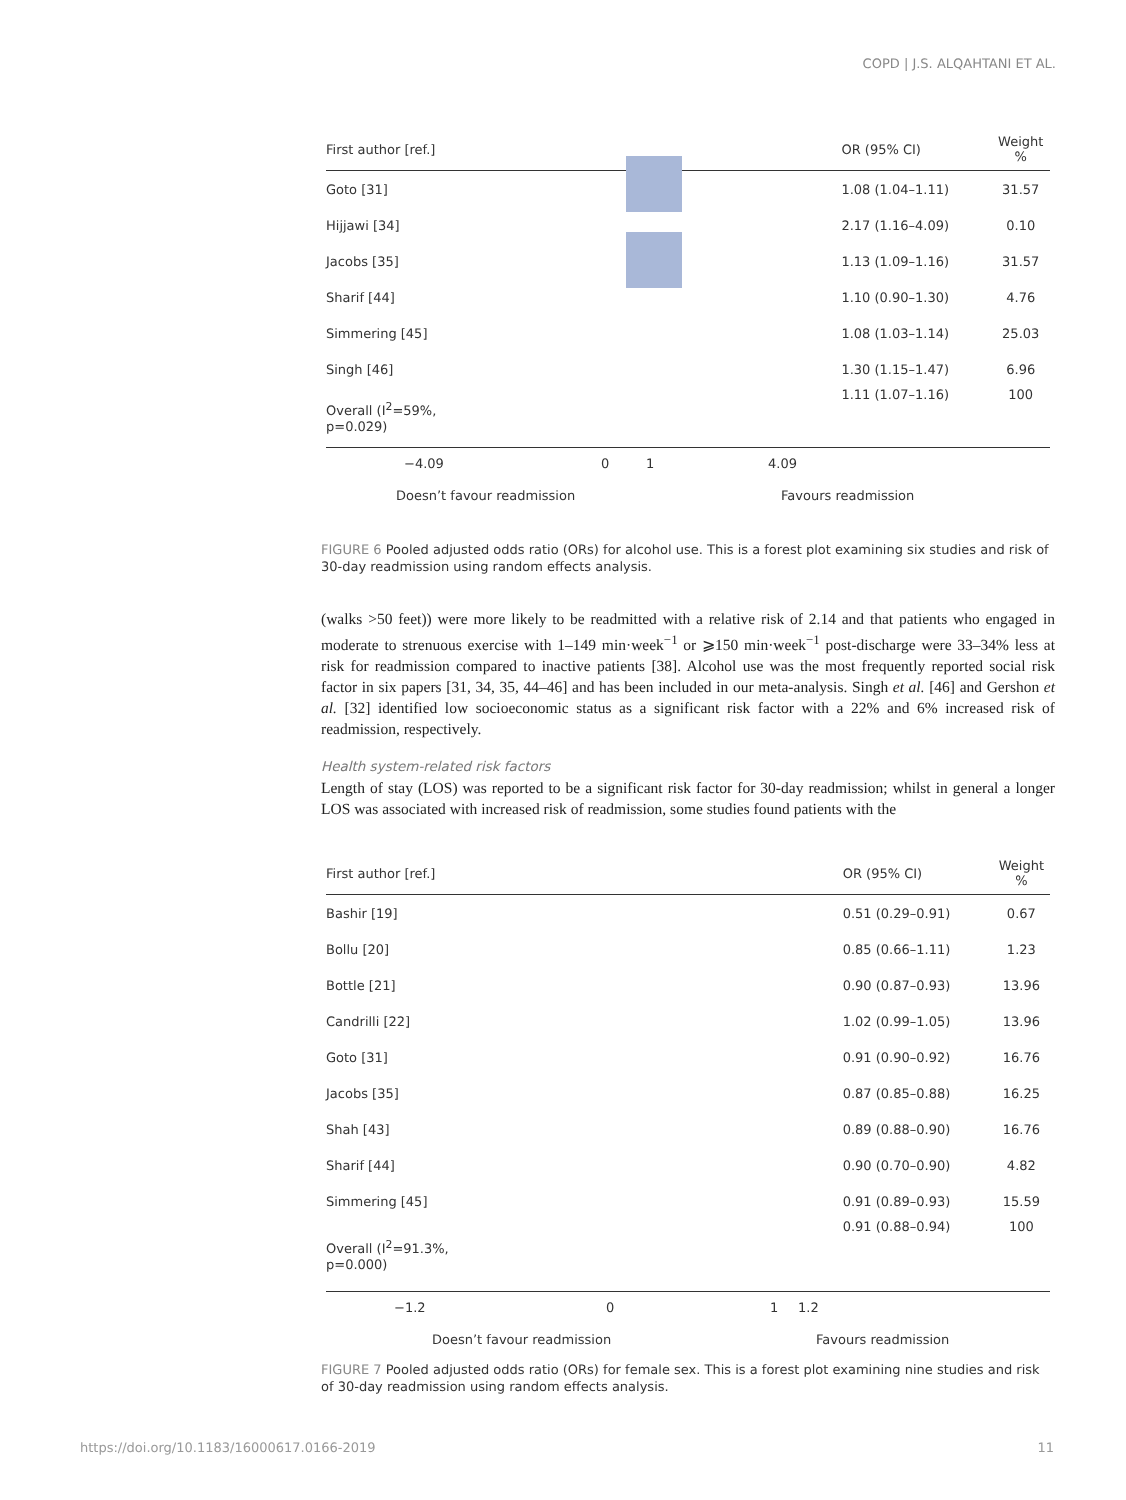COPD | J.S. ALQAHTANI ET AL.
| First author [ref.] | | OR (95% CI) | Weight % |
| --- | --- | --- | --- |
| Goto [31] | | 1.08 (1.04–1.11) | 31.57 |
| Hijjawi [34] | | 2.17 (1.16–4.09) | 0.10 |
| Jacobs [35] | | 1.13 (1.09–1.16) | 31.57 |
| Sharif [44] | | 1.10 (0.90–1.30) | 4.76 |
| Simmering [45] | | 1.08 (1.03–1.14) | 25.03 |
| Singh [46] | | 1.30 (1.15–1.47) | 6.96 |
| Overall (I<sup>2</sup>=59%, p=0.029) | | 1.11 (1.07–1.16) | 100 |
−4.09 0 1 4.09
Doesn’t favour readmission Favours readmission
FIGURE 6 Pooled adjusted odds ratio (ORs) for alcohol use. This is a forest plot examining six studies and risk of 30-day readmission using random effects analysis.
(walks >50 feet)) were more likely to be readmitted with a relative risk of 2.14 and that patients who engaged in moderate to strenuous exercise with 1–149 min·week<sup>−1</sup> or ⩾150 min·week<sup>−1</sup> post-discharge were 33–34% less at risk for readmission compared to inactive patients [38]. Alcohol use was the most frequently reported social risk factor in six papers [31, 34, 35, 44–46] and has been included in our meta-analysis. Singh et al. [46] and Gershon et al. [32] identified low socioeconomic status as a significant risk factor with a 22% and 6% increased risk of readmission, respectively.
Health system-related risk factors
Length of stay (LOS) was reported to be a significant risk factor for 30-day readmission; whilst in general a longer LOS was associated with increased risk of readmission, some studies found patients with the
| First author [ref.] | | OR (95% CI) | Weight % |
| --- | --- | --- | --- |
| Bashir [19] | | 0.51 (0.29–0.91) | 0.67 |
| Bollu [20] | | 0.85 (0.66–1.11) | 1.23 |
| Bottle [21] | | 0.90 (0.87–0.93) | 13.96 |
| Candrilli [22] | | 1.02 (0.99–1.05) | 13.96 |
| Goto [31] | | 0.91 (0.90–0.92) | 16.76 |
| Jacobs [35] | | 0.87 (0.85–0.88) | 16.25 |
| Shah [43] | | 0.89 (0.88–0.90) | 16.76 |
| Sharif [44] | | 0.90 (0.70–0.90) | 4.82 |
| Simmering [45] | | 0.91 (0.89–0.93) | 15.59 |
| Overall (I<sup>2</sup>=91.3%, p=0.000) | | 0.91 (0.88–0.94) | 100 |
−1.2 0 1 1.2
Doesn’t favour readmission Favours readmission
FIGURE 7 Pooled adjusted odds ratio (ORs) for female sex. This is a forest plot examining nine studies and risk of 30-day readmission using random effects analysis.
https://doi.org/10.1183/16000617.0166-2019
11